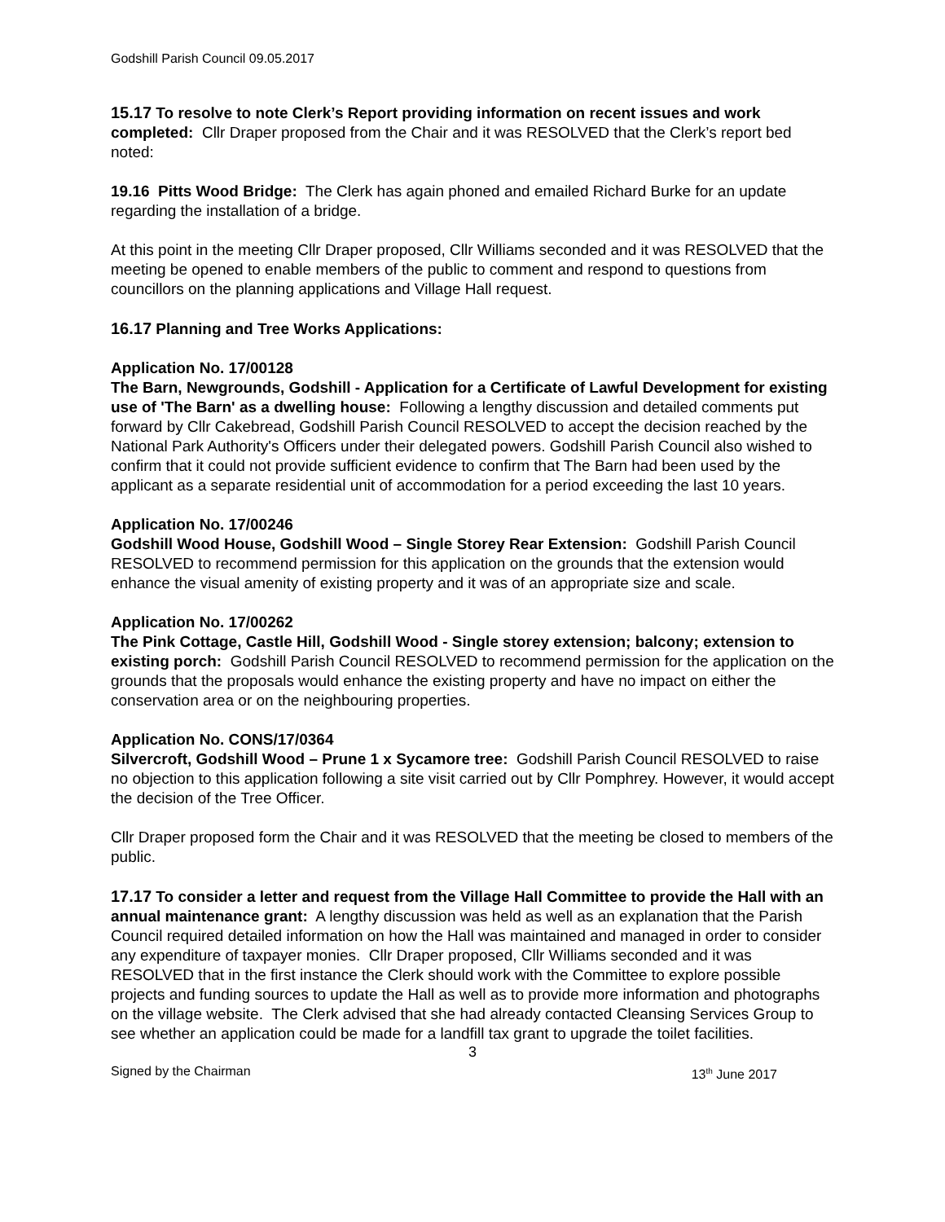Godshill Parish Council 09.05.2017
15.17 To resolve to note Clerk’s Report providing information on recent issues and work completed: Cllr Draper proposed from the Chair and it was RESOLVED that the Clerk’s report bed noted:
19.16 Pitts Wood Bridge: The Clerk has again phoned and emailed Richard Burke for an update regarding the installation of a bridge.
At this point in the meeting Cllr Draper proposed, Cllr Williams seconded and it was RESOLVED that the meeting be opened to enable members of the public to comment and respond to questions from councillors on the planning applications and Village Hall request.
16.17 Planning and Tree Works Applications:
Application No. 17/00128
The Barn, Newgrounds, Godshill - Application for a Certificate of Lawful Development for existing use of 'The Barn' as a dwelling house: Following a lengthy discussion and detailed comments put forward by Cllr Cakebread, Godshill Parish Council RESOLVED to accept the decision reached by the National Park Authority's Officers under their delegated powers. Godshill Parish Council also wished to confirm that it could not provide sufficient evidence to confirm that The Barn had been used by the applicant as a separate residential unit of accommodation for a period exceeding the last 10 years.
Application No. 17/00246
Godshill Wood House, Godshill Wood – Single Storey Rear Extension: Godshill Parish Council RESOLVED to recommend permission for this application on the grounds that the extension would enhance the visual amenity of existing property and it was of an appropriate size and scale.
Application No. 17/00262
The Pink Cottage, Castle Hill, Godshill Wood - Single storey extension; balcony; extension to existing porch: Godshill Parish Council RESOLVED to recommend permission for the application on the grounds that the proposals would enhance the existing property and have no impact on either the conservation area or on the neighbouring properties.
Application No. CONS/17/0364
Silvercroft, Godshill Wood – Prune 1 x Sycamore tree: Godshill Parish Council RESOLVED to raise no objection to this application following a site visit carried out by Cllr Pomphrey. However, it would accept the decision of the Tree Officer.
Cllr Draper proposed form the Chair and it was RESOLVED that the meeting be closed to members of the public.
17.17 To consider a letter and request from the Village Hall Committee to provide the Hall with an annual maintenance grant: A lengthy discussion was held as well as an explanation that the Parish Council required detailed information on how the Hall was maintained and managed in order to consider any expenditure of taxpayer monies. Cllr Draper proposed, Cllr Williams seconded and it was RESOLVED that in the first instance the Clerk should work with the Committee to explore possible projects and funding sources to update the Hall as well as to provide more information and photographs on the village website. The Clerk advised that she had already contacted Cleansing Services Group to see whether an application could be made for a landfill tax grant to upgrade the toilet facilities.
3
Signed by the Chairman 13<sup>th</sup> June 2017